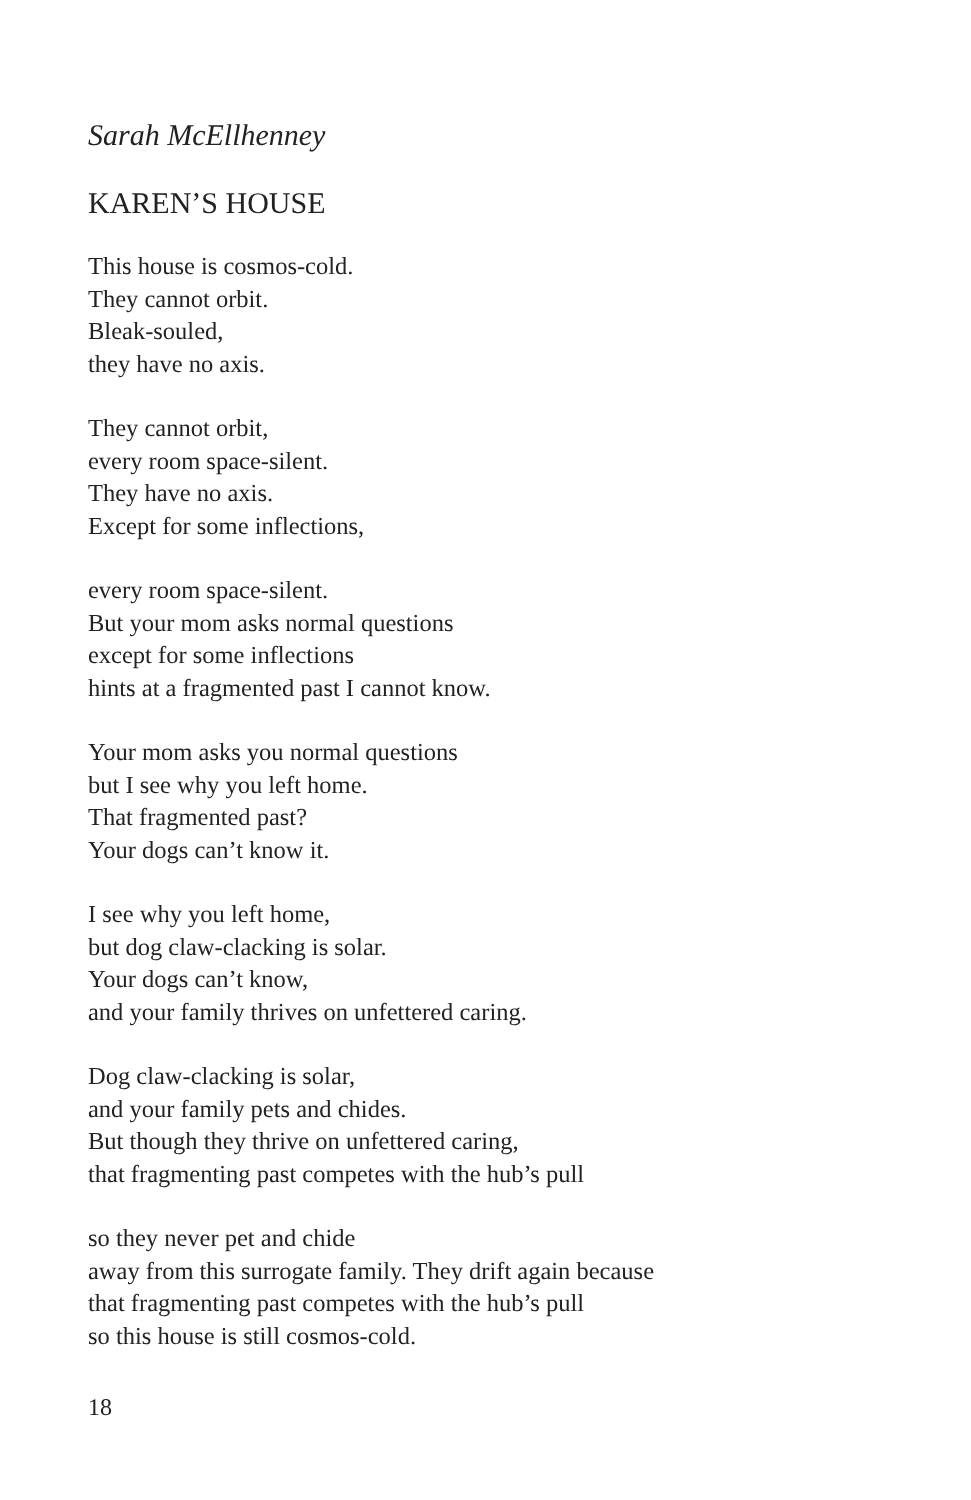Sarah McEllhenney
KAREN’S HOUSE
This house is cosmos-cold.
They cannot orbit.
Bleak-souled,
they have no axis.
They cannot orbit,
every room space-silent.
They have no axis.
Except for some inflections,
every room space-silent.
But your mom asks normal questions
except for some inflections
hints at a fragmented past I cannot know.
Your mom asks you normal questions
but I see why you left home.
That fragmented past?
Your dogs can’t know it.
I see why you left home,
but dog claw-clacking is solar.
Your dogs can’t know,
and your family thrives on unfettered caring.
Dog claw-clacking is solar,
and your family pets and chides.
But though they thrive on unfettered caring,
that fragmenting past competes with the hub’s pull
so they never pet and chide
away from this surrogate family. They drift again because
that fragmenting past competes with the hub’s pull
so this house is still cosmos-cold.
18